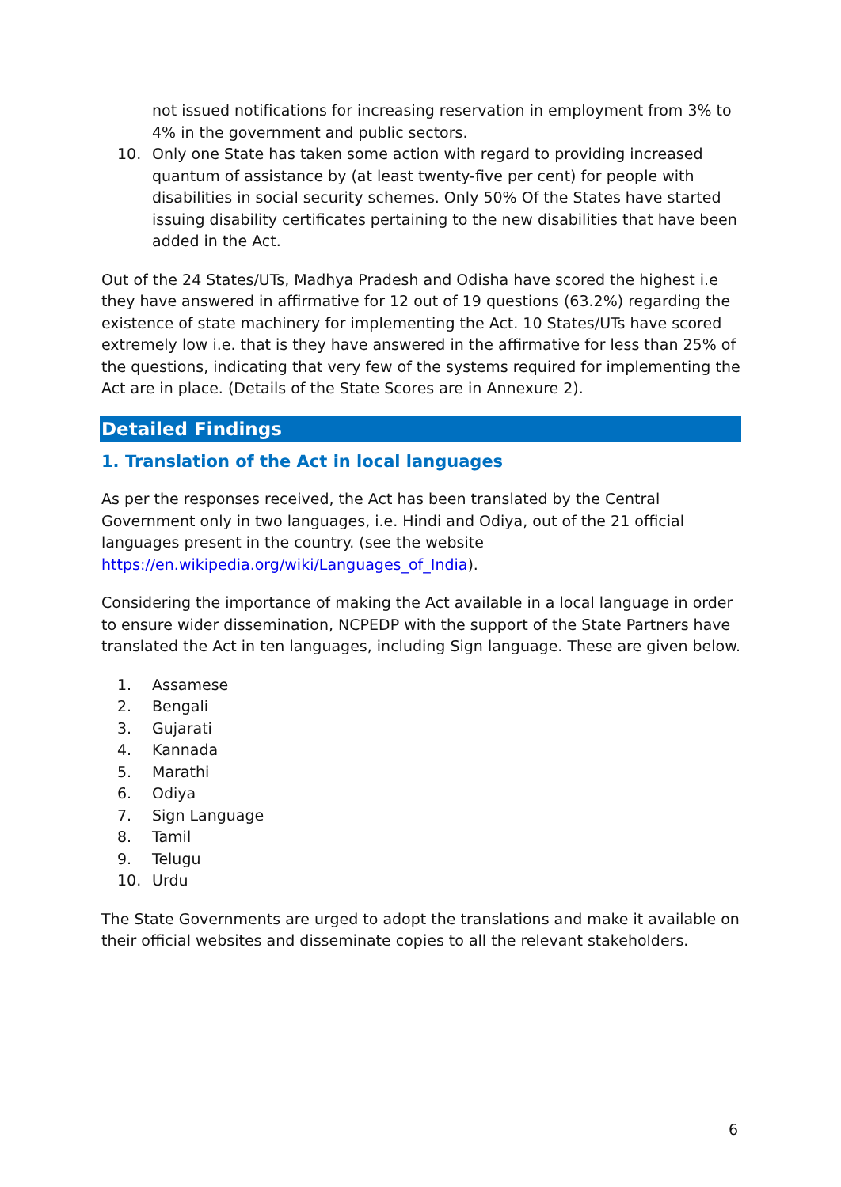not issued notifications for increasing reservation in employment from 3% to 4% in the government and public sectors.
10. Only one State has taken some action with regard to providing increased quantum of assistance by (at least twenty-five per cent) for people with disabilities in social security schemes. Only 50% Of the States have started issuing disability certificates pertaining to the new disabilities that have been added in the Act.
Out of the 24 States/UTs, Madhya Pradesh and Odisha have scored the highest i.e they have answered in affirmative for 12 out of 19 questions (63.2%) regarding the existence of state machinery for implementing the Act. 10 States/UTs have scored extremely low i.e. that is they have answered in the affirmative for less than 25% of the questions, indicating that very few of the systems required for implementing the Act are in place. (Details of the State Scores are in Annexure 2).
Detailed Findings
1. Translation of the Act in local languages
As per the responses received, the Act has been translated by the Central Government only in two languages, i.e. Hindi and Odiya, out of the 21 official languages present in the country. (see the website https://en.wikipedia.org/wiki/Languages_of_India).
Considering the importance of making the Act available in a local language in order to ensure wider dissemination, NCPEDP with the support of the State Partners have translated the Act in ten languages, including Sign language. These are given below.
1. Assamese
2. Bengali
3. Gujarati
4. Kannada
5. Marathi
6. Odiya
7. Sign Language
8. Tamil
9. Telugu
10. Urdu
The State Governments are urged to adopt the translations and make it available on their official websites and disseminate copies to all the relevant stakeholders.
6